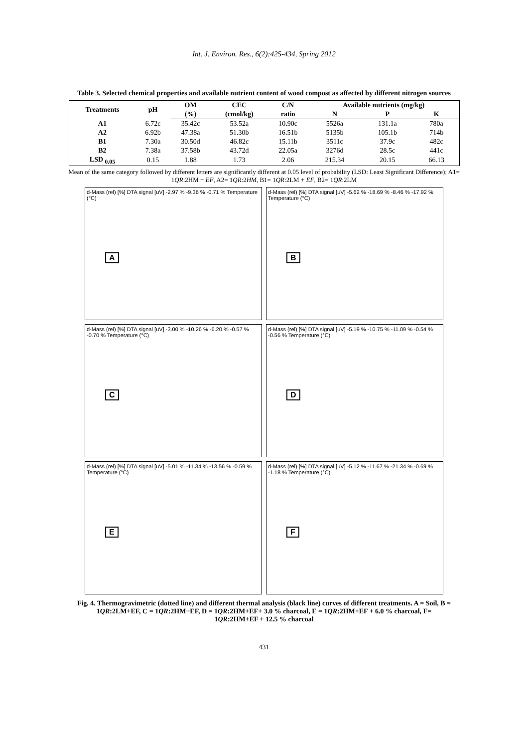Int. J. Environ. Res., 6(2):425-434, Spring 2012
Table 3. Selected chemical properties and available nutrient content of wood compost as affected by different nitrogen sources
| Treatments | pH | OM | CEC | C/N | Available nutrients (mg/kg) | | |
| --- | --- | --- | --- | --- | --- | --- | --- |
| | | (%) | (cmol/kg) | ratio | N | P | K |
| A1 | 6.72c | 35.42c | 53.52a | 10.90c | 5526a | 131.1a | 780a |
| A2 | 6.92b | 47.38a | 51.30b | 16.51b | 5135b | 105.1b | 714b |
| B1 | 7.30a | 30.50d | 46.82c | 15.11b | 3511c | 37.9c | 482c |
| B2 | 7.38a | 37.58b | 43.72d | 22.05a | 3276d | 28.5c | 441c |
| LSD <sub>0.05</sub> | 0.15 | 1.88 | 1.73 | 2.06 | 215.34 | 20.15 | 66.13 |
Mean of the same category followed by different letters are significantly different at 0.05 level of probability (LSD: Least Significant Difference); A1= 1QR:2HM + EF, A2= 1QR:2HM, B1= 1QR:2LM + EF, B2= 1QR:2LM
d-Mass (rel) [%] DTA signal [uV] -2.97 % -9.36 % -0.71 % Temperature (°C)
A
d-Mass (rel) [%] DTA signal [uV] -5.62 % -18.69 % -8.46 % -17.92 % Temperature (°C)
B
d-Mass (rel) [%] DTA signal [uV] -3.00 % -10.26 % -6.20 % -0.57 % -0.70 % Temperature (°C)
C
d-Mass (rel) [%] DTA signal [uV] -5.19 % -10.75 % -11.09 % -0.54 % -0.56 % Temperature (°C)
D
d-Mass (rel) [%] DTA signal [uV] -5.01 % -11.34 % -13.56 % -0.59 % Temperature (°C)
E
d-Mass (rel) [%] DTA signal [uV] -5.12 % -11.67 % -21.34 % -0.69 % -1.18 % Temperature (°C)
F
Fig. 4. Thermogravimetric (dotted line) and different thermal analysis (black line) curves of different treatments. A = Soil, B = 1QR:2LM+EF, C = 1QR:2HM+EF, D = 1QR:2HM+EF+ 3.0 % charcoal, E = 1QR:2HM+EF + 6.0 % charcoal, F= 1QR:2HM+EF + 12.5 % charcoal
431